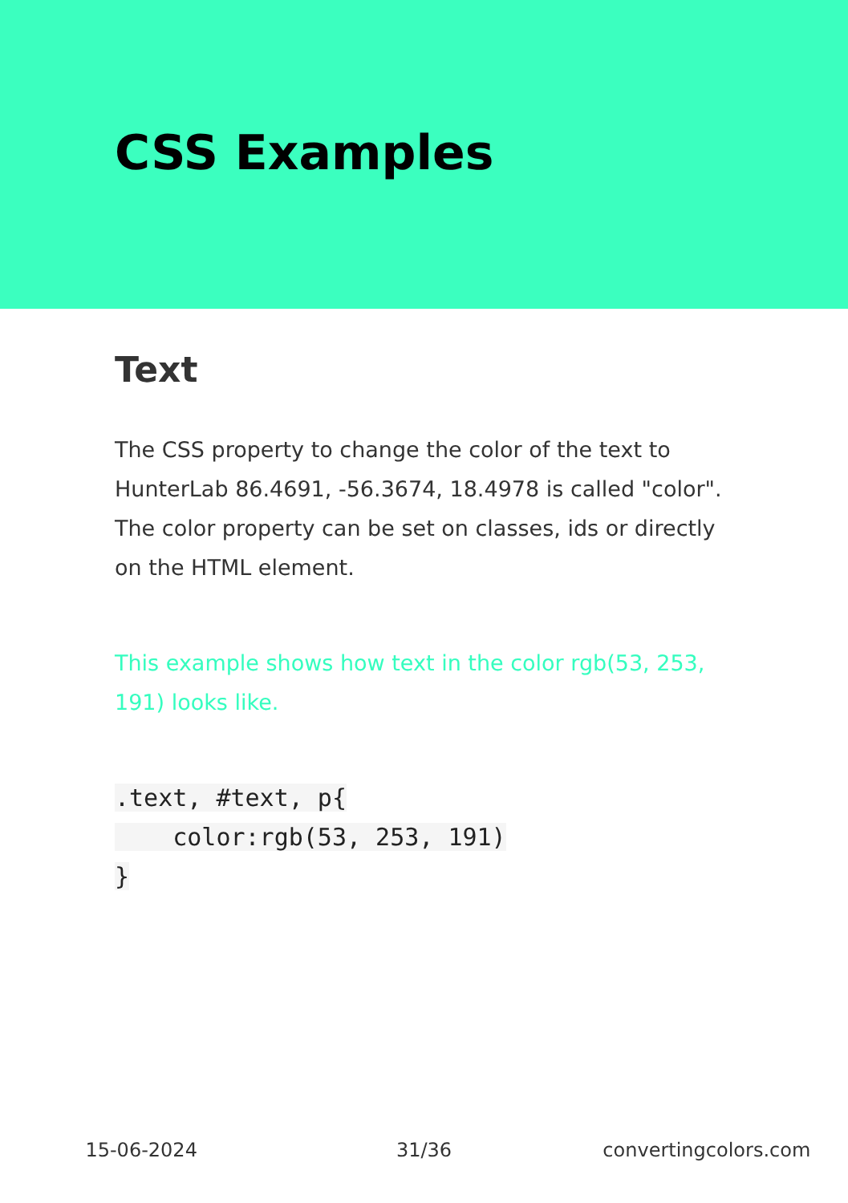CSS Examples
Text
The CSS property to change the color of the text to HunterLab 86.4691, -56.3674, 18.4978 is called "color". The color property can be set on classes, ids or directly on the HTML element.
This example shows how text in the color rgb(53, 253, 191) looks like.
.text, #text, p{
    color:rgb(53, 253, 191)
}
15-06-2024 31/36 convertingcolors.com